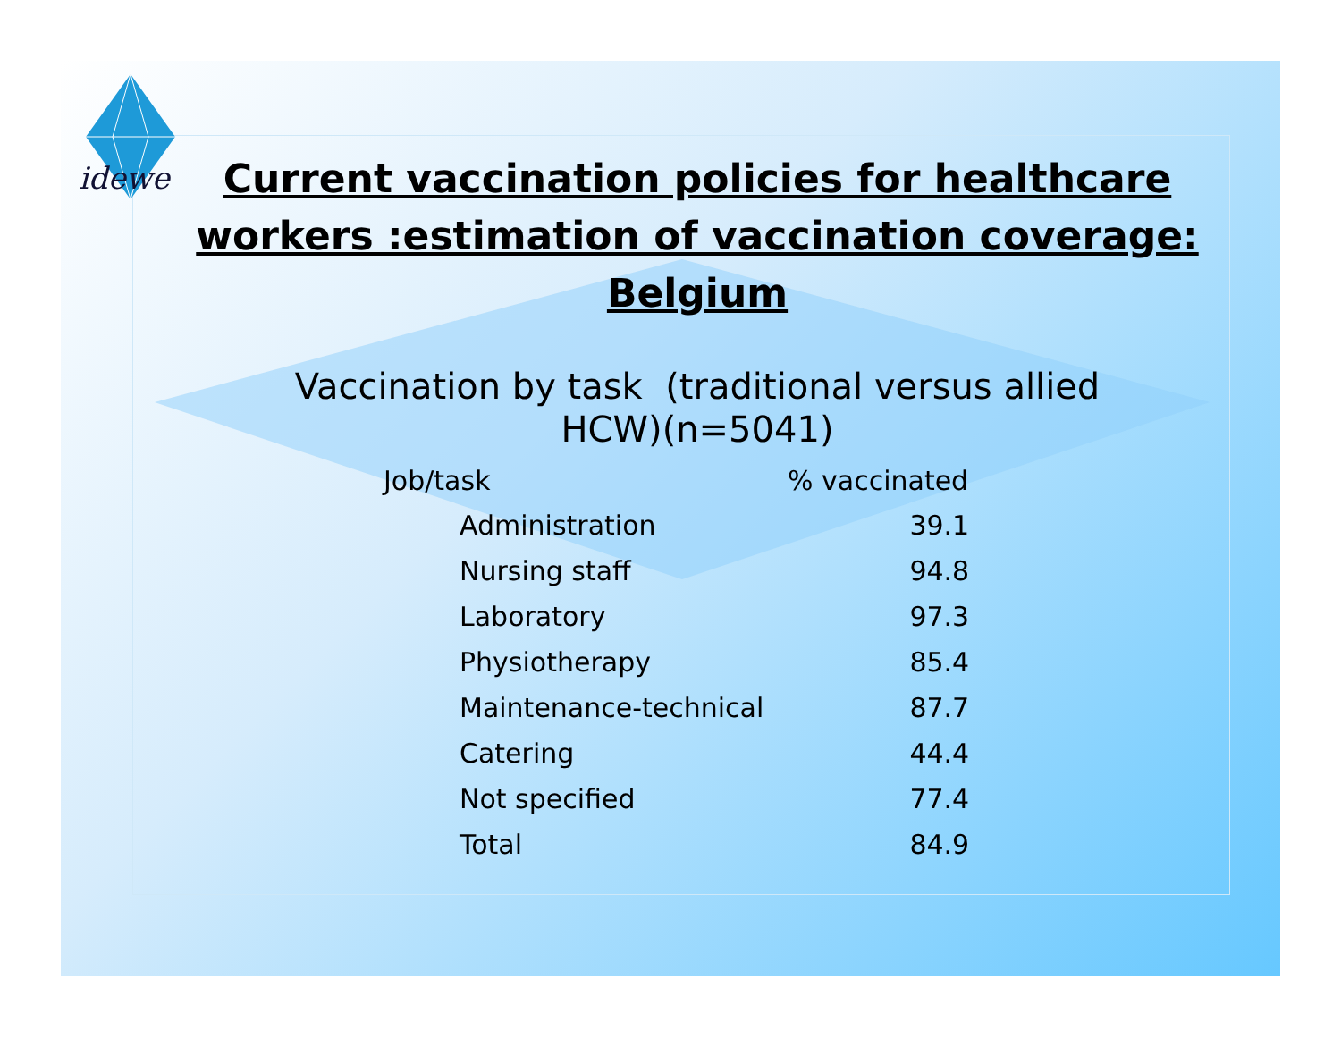idewe
Current vaccination policies for healthcare
workers :estimation of vaccination coverage:
Belgium
Vaccination by task (traditional versus allied
HCW)(n=5041)
| Job/task | % vaccinated |
| --- | --- |
| Administration | 39.1 |
| Nursing staff | 94.8 |
| Laboratory | 97.3 |
| Physiotherapy | 85.4 |
| Maintenance-technical | 87.7 |
| Catering | 44.4 |
| Not specified | 77.4 |
| Total | 84.9 |